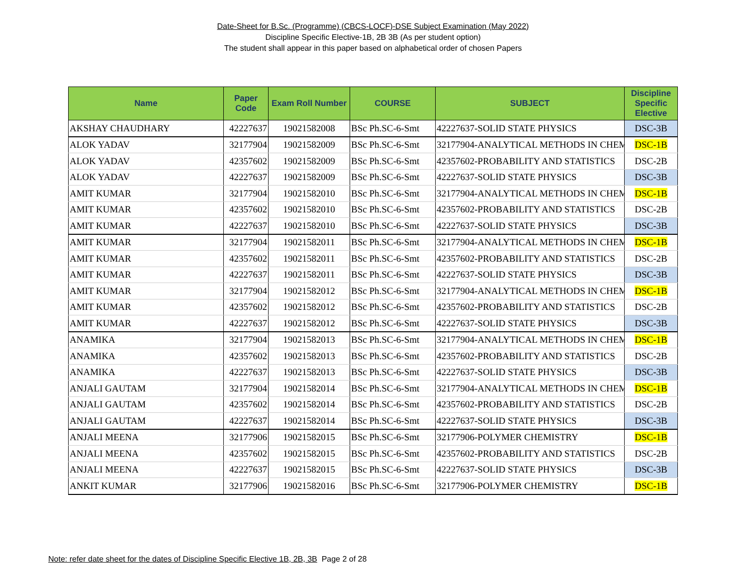Date-Sheet for B.Sc. (Programme) (CBCS-LOCF)-DSE Subject Examination (May 2022)
Discipline Specific Elective-1B, 2B 3B (As per student option)
The student shall appear in this paper based on alphabetical order of chosen Papers
| Name | Paper Code | Exam Roll Number | COURSE | SUBJECT | Discipline Specific Elective |
| --- | --- | --- | --- | --- | --- |
| AKSHAY CHAUDHARY | 42227637 | 19021582008 | BSc Ph.SC-6-Smt | 42227637-SOLID STATE PHYSICS | DSC-3B |
| ALOK YADAV | 32177904 | 19021582009 | BSc Ph.SC-6-Smt | 32177904-ANALYTICAL METHODS IN CHEM | DSC-1B |
| ALOK YADAV | 42357602 | 19021582009 | BSc Ph.SC-6-Smt | 42357602-PROBABILITY AND STATISTICS | DSC-2B |
| ALOK YADAV | 42227637 | 19021582009 | BSc Ph.SC-6-Smt | 42227637-SOLID STATE PHYSICS | DSC-3B |
| AMIT KUMAR | 32177904 | 19021582010 | BSc Ph.SC-6-Smt | 32177904-ANALYTICAL METHODS IN CHEM | DSC-1B |
| AMIT KUMAR | 42357602 | 19021582010 | BSc Ph.SC-6-Smt | 42357602-PROBABILITY AND STATISTICS | DSC-2B |
| AMIT KUMAR | 42227637 | 19021582010 | BSc Ph.SC-6-Smt | 42227637-SOLID STATE PHYSICS | DSC-3B |
| AMIT KUMAR | 32177904 | 19021582011 | BSc Ph.SC-6-Smt | 32177904-ANALYTICAL METHODS IN CHEM | DSC-1B |
| AMIT KUMAR | 42357602 | 19021582011 | BSc Ph.SC-6-Smt | 42357602-PROBABILITY AND STATISTICS | DSC-2B |
| AMIT KUMAR | 42227637 | 19021582011 | BSc Ph.SC-6-Smt | 42227637-SOLID STATE PHYSICS | DSC-3B |
| AMIT KUMAR | 32177904 | 19021582012 | BSc Ph.SC-6-Smt | 32177904-ANALYTICAL METHODS IN CHEM | DSC-1B |
| AMIT KUMAR | 42357602 | 19021582012 | BSc Ph.SC-6-Smt | 42357602-PROBABILITY AND STATISTICS | DSC-2B |
| AMIT KUMAR | 42227637 | 19021582012 | BSc Ph.SC-6-Smt | 42227637-SOLID STATE PHYSICS | DSC-3B |
| ANAMIKA | 32177904 | 19021582013 | BSc Ph.SC-6-Smt | 32177904-ANALYTICAL METHODS IN CHEM | DSC-1B |
| ANAMIKA | 42357602 | 19021582013 | BSc Ph.SC-6-Smt | 42357602-PROBABILITY AND STATISTICS | DSC-2B |
| ANAMIKA | 42227637 | 19021582013 | BSc Ph.SC-6-Smt | 42227637-SOLID STATE PHYSICS | DSC-3B |
| ANJALI GAUTAM | 32177904 | 19021582014 | BSc Ph.SC-6-Smt | 32177904-ANALYTICAL METHODS IN CHEM | DSC-1B |
| ANJALI GAUTAM | 42357602 | 19021582014 | BSc Ph.SC-6-Smt | 42357602-PROBABILITY AND STATISTICS | DSC-2B |
| ANJALI GAUTAM | 42227637 | 19021582014 | BSc Ph.SC-6-Smt | 42227637-SOLID STATE PHYSICS | DSC-3B |
| ANJALI MEENA | 32177906 | 19021582015 | BSc Ph.SC-6-Smt | 32177906-POLYMER CHEMISTRY | DSC-1B |
| ANJALI MEENA | 42357602 | 19021582015 | BSc Ph.SC-6-Smt | 42357602-PROBABILITY AND STATISTICS | DSC-2B |
| ANJALI MEENA | 42227637 | 19021582015 | BSc Ph.SC-6-Smt | 42227637-SOLID STATE PHYSICS | DSC-3B |
| ANKIT KUMAR | 32177906 | 19021582016 | BSc Ph.SC-6-Smt | 32177906-POLYMER CHEMISTRY | DSC-1B |
Note: refer date sheet for the dates of Discipline Specific Elective 1B, 2B, 3B Page 2 of 28